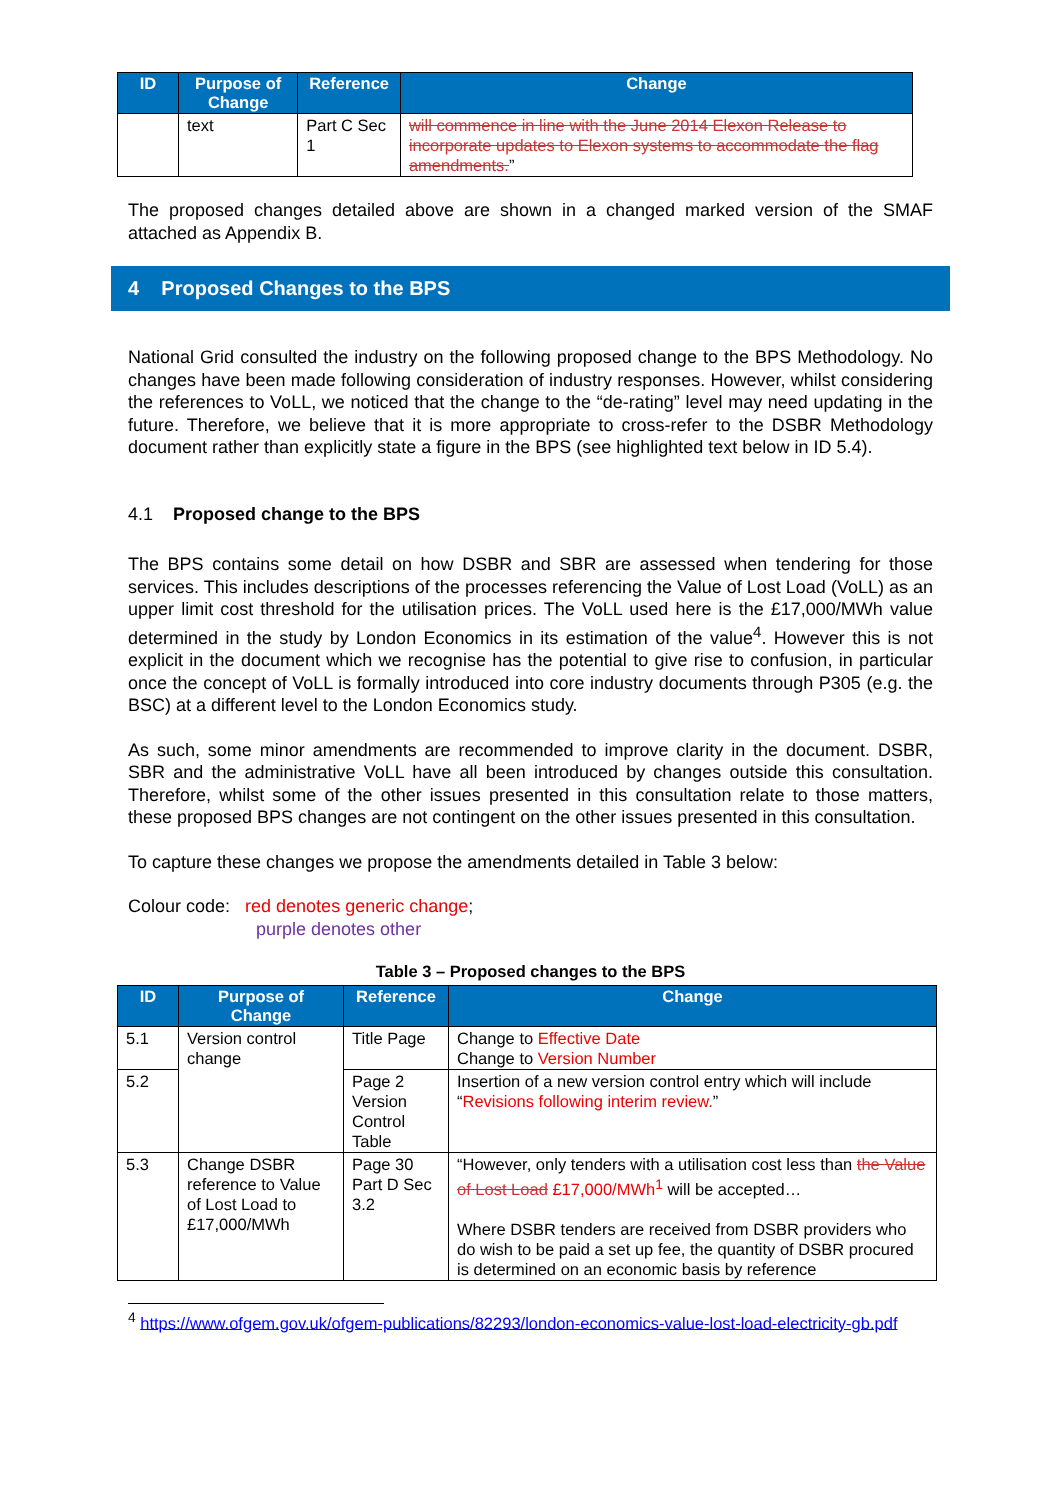| ID | Purpose of Change | Reference | Change |
| --- | --- | --- | --- |
| | text | Part C Sec 1 | will commence in line with the June 2014 Elexon Release to incorporate updates to Elexon systems to accommodate the flag amendments. ” |
The proposed changes detailed above are shown in a changed marked version of the SMAF attached as Appendix B.
4 Proposed Changes to the BPS
National Grid consulted the industry on the following proposed change to the BPS Methodology. No changes have been made following consideration of industry responses. However, whilst considering the references to VoLL, we noticed that the change to the “de-rating” level may need updating in the future. Therefore, we believe that it is more appropriate to cross-refer to the DSBR Methodology document rather than explicitly state a figure in the BPS (see highlighted text below in ID 5.4).
4.1 Proposed change to the BPS
The BPS contains some detail on how DSBR and SBR are assessed when tendering for those services. This includes descriptions of the processes referencing the Value of Lost Load (VoLL) as an upper limit cost threshold for the utilisation prices. The VoLL used here is the £17,000/MWh value determined in the study by London Economics in its estimation of the value<sup>4</sup>. However this is not explicit in the document which we recognise has the potential to give rise to confusion, in particular once the concept of VoLL is formally introduced into core industry documents through P305 (e.g. the BSC) at a different level to the London Economics study.
As such, some minor amendments are recommended to improve clarity in the document. DSBR, SBR and the administrative VoLL have all been introduced by changes outside this consultation. Therefore, whilst some of the other issues presented in this consultation relate to those matters, these proposed BPS changes are not contingent on the other issues presented in this consultation.
To capture these changes we propose the amendments detailed in Table 3 below:
Colour code: red denotes generic change;
purple denotes other
Table 3 – Proposed changes to the BPS
| ID | Purpose of Change | Reference | Change |
| --- | --- | --- | --- |
| 5.1 | Version control change | Title Page | Change to Effective Date Change to Version Number |
| 5.2 | | Page 2 Version Control Table | Insertion of a new version control entry which will include “ Revisions following interim review. ” |
| 5.3 | Change DSBR reference to Value of Lost Load to £17,000/MWh | Page 30 Part D Sec 3.2 | “However, only tenders with a utilisation cost less than the Value of Lost Load £17,000/MWh<sup>1</sup> will be accepted… Where DSBR tenders are received from DSBR providers who do wish to be paid a set up fee, the quantity of DSBR procured is determined on an economic basis by reference |
<sup>4</sup> https://www.ofgem.gov.uk/ofgem-publications/82293/london-economics-value-lost-load-electricity-gb.pdf